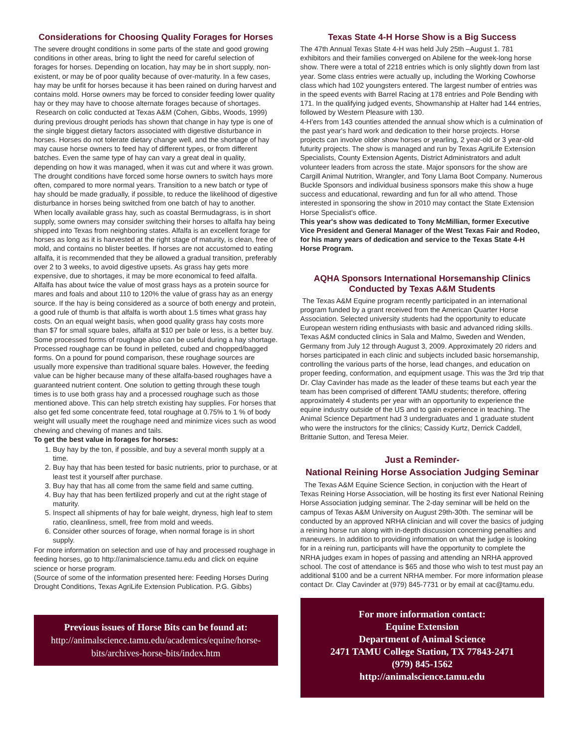Considerations for Choosing Quality Forages for Horses
The severe drought conditions in some parts of the state and good growing conditions in other areas, bring to light the need for careful selection of forages for horses. Depending on location, hay may be in short supply, non-existent, or may be of poor quality because of over-maturity. In a few cases, hay may be unfit for horses because it has been rained on during harvest and contains mold. Horse owners may be forced to consider feeding lower quality hay or they may have to choose alternate forages because of shortages.
Research on colic conducted at Texas A&M (Cohen, Gibbs, Woods, 1999) during previous drought periods has shown that change in hay type is one of the single biggest dietary factors associated with digestive disturbance in horses. Horses do not tolerate dietary change well, and the shortage of hay may cause horse owners to feed hay of different types, or from different batches. Even the same type of hay can vary a great deal in quality, depending on how it was managed, when it was cut and where it was grown. The drought conditions have forced some horse owners to switch hays more often, compared to more normal years. Transition to a new batch or type of hay should be made gradually, if possible, to reduce the likelihood of digestive disturbance in horses being switched from one batch of hay to another.
When locally available grass hay, such as coastal Bermudagrass, is in short supply, some owners may consider switching their horses to alfalfa hay being shipped into Texas from neighboring states. Alfalfa is an excellent forage for horses as long as it is harvested at the right stage of maturity, is clean, free of mold, and contains no blister beetles. If horses are not accustomed to eating alfalfa, it is recommended that they be allowed a gradual transition, preferably over 2 to 3 weeks, to avoid digestive upsets. As grass hay gets more expensive, due to shortages, it may be more economical to feed alfalfa. Alfalfa has about twice the value of most grass hays as a protein source for mares and foals and about 110 to 120% the value of grass hay as an energy source. If the hay is being considered as a source of both energy and protein, a good rule of thumb is that alfalfa is worth about 1.5 times what grass hay costs. On an equal weight basis, when good quality grass hay costs more than $7 for small square bales, alfalfa at $10 per bale or less, is a better buy.
Some processed forms of roughage also can be useful during a hay shortage. Processed roughage can be found in pelleted, cubed and chopped/bagged forms. On a pound for pound comparison, these roughage sources are usually more expensive than traditional square bales. However, the feeding value can be higher because many of these alfalfa-based roughages have a guaranteed nutrient content. One solution to getting through these tough times is to use both grass hay and a processed roughage such as those mentioned above. This can help stretch existing hay supplies. For horses that also get fed some concentrate feed, total roughage at 0.75% to 1 % of body weight will usually meet the roughage need and minimize vices such as wood chewing and chewing of manes and tails.
To get the best value in forages for horses:
1. Buy hay by the ton, if possible, and buy a several month supply at a time.
2. Buy hay that has been tested for basic nutrients, prior to purchase, or at least test it yourself after purchase.
3. Buy hay that has all come from the same field and same cutting.
4. Buy hay that has been fertilized properly and cut at the right stage of maturity.
5. Inspect all shipments of hay for bale weight, dryness, high leaf to stem ratio, cleanliness, smell, free from mold and weeds.
6. Consider other sources of forage, when normal forage is in short supply.
For more information on selection and use of hay and processed roughage in feeding horses, go to http://animalscience.tamu.edu and click on equine science or horse program.
(Source of some of the information presented here: Feeding Horses During Drought Conditions, Texas AgriLife Extension Publication. P.G. Gibbs)
Previous issues of Horse Bits can be found at:
http://animalscience.tamu.edu/academics/equine/horse-bits/archives-horse-bits/index.htm
Texas State 4-H Horse Show is a Big Success
The 47th Annual Texas State 4-H was held July 25th –August 1. 781 exhibitors and their families converged on Abilene for the week-long horse show. There were a total of 2218 entries which is only slightly down from last year. Some class entries were actually up, including the Working Cowhorse class which had 102 youngsters entered. The largest number of entries was in the speed events with Barrel Racing at 178 entries and Pole Bending with 171. In the qualifying judged events, Showmanship at Halter had 144 entries, followed by Western Pleasure with 130.
4-H'ers from 143 counties attended the annual show which is a culmination of the past year's hard work and dedication to their horse projects. Horse projects can involve older show horses or yearling, 2 year-old or 3 year-old futurity projects. The show is managed and run by Texas AgriLife Extension Specialists, County Extension Agents, District Administrators and adult volunteer leaders from across the state. Major sponsors for the show are Cargill Animal Nutrition, Wrangler, and Tony Llama Boot Company. Numerous Buckle Sponsors and individual business sponsors make this show a huge success and educational, rewarding and fun for all who attend. Those interested in sponsoring the show in 2010 may contact the State Extension Horse Specialist's office.
This year's show was dedicated to Tony McMillian, former Executive Vice President and General Manager of the West Texas Fair and Rodeo, for his many years of dedication and service to the Texas State 4-H Horse Program.
AQHA Sponsors International Horsemanship Clinics Conducted by Texas A&M Students
The Texas A&M Equine program recently participated in an international program funded by a grant received from the American Quarter Horse Association. Selected university students had the opportunity to educate European western riding enthusiasts with basic and advanced riding skills. Texas A&M conducted clinics in Sala and Malmo, Sweden and Wenden, Germany from July 12 through August 3, 2009. Approximately 20 riders and horses participated in each clinic and subjects included basic horsemanship, controlling the various parts of the horse, lead changes, and education on proper feeding, conformation, and equipment usage. This was the 3rd trip that Dr. Clay Cavinder has made as the leader of these teams but each year the team has been comprised of different TAMU students; therefore, offering approximately 4 students per year with an opportunity to experience the equine industry outside of the US and to gain experience in teaching. The Animal Science Department had 3 undergraduates and 1 graduate student who were the instructors for the clinics; Cassidy Kurtz, Derrick Caddell, Brittanie Sutton, and Teresa Meier.
Just a Reminder-
National Reining Horse Association Judging Seminar
The Texas A&M Equine Science Section, in conjuction with the Heart of Texas Reining Horse Association, will be hosting its first ever National Reining Horse Association judging seminar. The 2-day seminar will be held on the campus of Texas A&M University on August 29th-30th. The seminar will be conducted by an approved NRHA clinician and will cover the basics of judging a reining horse run along with in-depth discussion concerning penalties and maneuvers. In addition to providing information on what the judge is looking for in a reining run, participants will have the opportunity to complete the NRHA judges exam in hopes of passing and attending an NRHA approved school. The cost of attendance is $65 and those who wish to test must pay an additional $100 and be a current NRHA member. For more information please contact Dr. Clay Cavinder at (979) 845-7731 or by email at cac@tamu.edu.
For more information contact:
Equine Extension
Department of Animal Science
2471 TAMU College Station, TX 77843-2471
(979) 845-1562
http://animalscience.tamu.edu